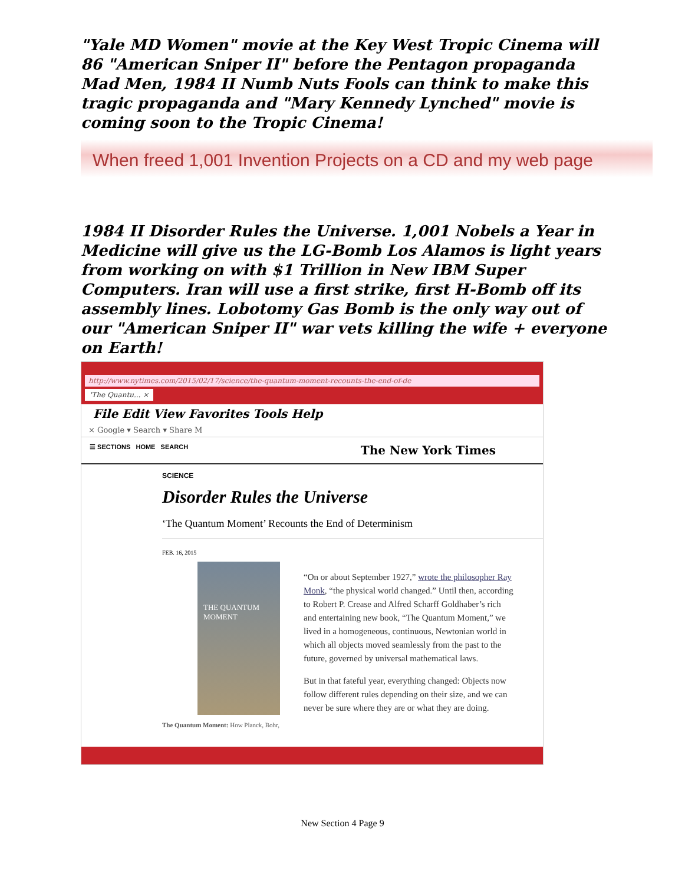"Yale MD Women" movie at the Key West Tropic Cinema will 86 "American Sniper II" before the Pentagon propaganda Mad Men, 1984 II Numb Nuts Fools can think to make this tragic propaganda and "Mary Kennedy Lynched" movie is coming soon to the Tropic Cinema!
When freed 1,001 Invention Projects on a CD and my web page
1984 II Disorder Rules the Universe. 1,001 Nobels a Year in Medicine will give us the LG-Bomb Los Alamos is light years from working on with $1 Trillion in New IBM Super Computers. Iran will use a first strike, first H-Bomb off its assembly lines. Lobotomy Gas Bomb is the only way out of our "American Sniper II" war vets killing the wife + everyone on Earth!
http://www.nytimes.com/2015/02/17/science/the-quantum-moment-recounts-the-end-of-de
'The Quantu... ×
File Edit View Favorites Tools Help
× Google ▾ Search ▾ Share M
☰ SECTIONS HOME SEARCH The New York Times
SCIENCE
Disorder Rules the Universe
‘The Quantum Moment’ Recounts the End of Determinism
FEB. 16, 2015
THE QUANTUM MOMENT
The Quantum Moment: How Planck, Bohr,
“On or about September 1927,” wrote the philosopher Ray Monk, “the physical world changed.” Until then, according to Robert P. Crease and Alfred Scharff Goldhaber’s rich and entertaining new book, “The Quantum Moment,” we lived in a homogeneous, continuous, Newtonian world in which all objects moved seamlessly from the past to the future, governed by universal mathematical laws.
But in that fateful year, everything changed: Objects now follow different rules depending on their size, and we can never be sure where they are or what they are doing.
New Section 4 Page 9